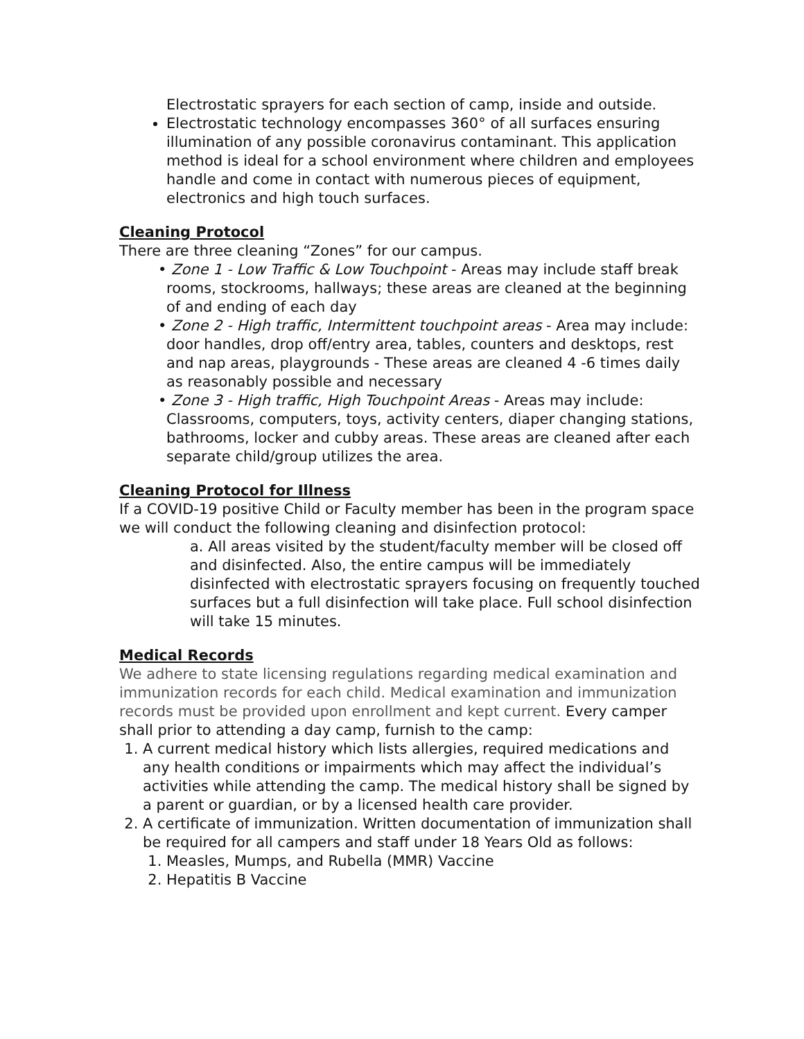Electrostatic sprayers for each section of camp, inside and outside.
Electrostatic technology encompasses 360° of all surfaces ensuring illumination of any possible coronavirus contaminant. This application method is ideal for a school environment where children and employees handle and come in contact with numerous pieces of equipment, electronics and high touch surfaces.
Cleaning Protocol
There are three cleaning “Zones” for our campus.
• Zone 1 - Low Traffic & Low Touchpoint - Areas may include staff break rooms, stockrooms, hallways; these areas are cleaned at the beginning of and ending of each day
• Zone 2 - High traffic, Intermittent touchpoint areas - Area may include: door handles, drop off/entry area, tables, counters and desktops, rest and nap areas, playgrounds - These areas are cleaned 4 -6 times daily as reasonably possible and necessary
• Zone 3 - High traffic, High Touchpoint Areas - Areas may include: Classrooms, computers, toys, activity centers, diaper changing stations, bathrooms, locker and cubby areas. These areas are cleaned after each separate child/group utilizes the area.
Cleaning Protocol for Illness
If a COVID-19 positive Child or Faculty member has been in the program space we will conduct the following cleaning and disinfection protocol:
a. All areas visited by the student/faculty member will be closed off and disinfected. Also, the entire campus will be immediately disinfected with electrostatic sprayers focusing on frequently touched surfaces but a full disinfection will take place. Full school disinfection will take 15 minutes.
Medical Records
We adhere to state licensing regulations regarding medical examination and immunization records for each child. Medical examination and immunization records must be provided upon enrollment and kept current. Every camper shall prior to attending a day camp, furnish to the camp:
1. A current medical history which lists allergies, required medications and any health conditions or impairments which may affect the individual’s activities while attending the camp. The medical history shall be signed by a parent or guardian, or by a licensed health care provider.
2. A certificate of immunization. Written documentation of immunization shall be required for all campers and staff under 18 Years Old as follows:
1. Measles, Mumps, and Rubella (MMR) Vaccine
2. Hepatitis B Vaccine